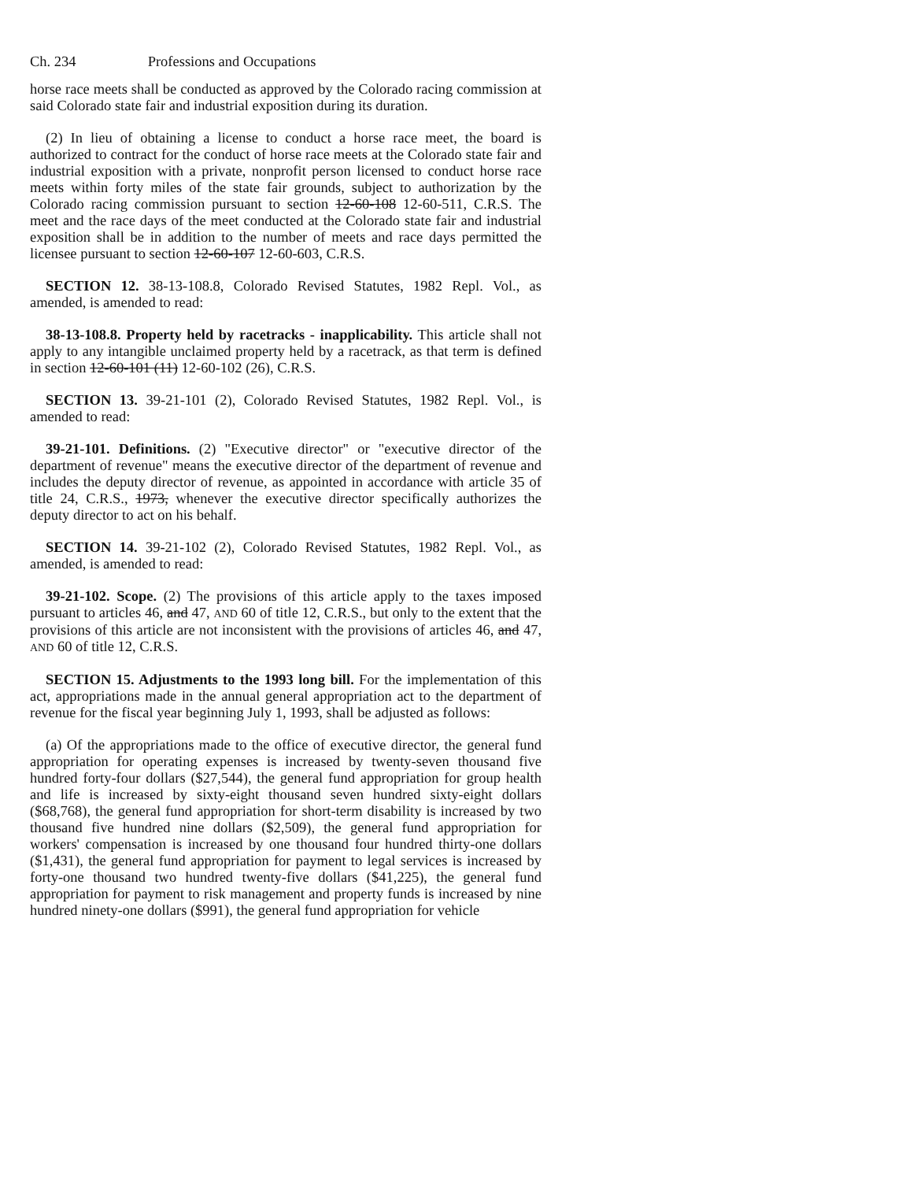Ch. 234 Professions and Occupations
horse race meets shall be conducted as approved by the Colorado racing commission at said Colorado state fair and industrial exposition during its duration.
(2) In lieu of obtaining a license to conduct a horse race meet, the board is authorized to contract for the conduct of horse race meets at the Colorado state fair and industrial exposition with a private, nonprofit person licensed to conduct horse race meets within forty miles of the state fair grounds, subject to authorization by the Colorado racing commission pursuant to section 12-60-108 12-60-511, C.R.S. The meet and the race days of the meet conducted at the Colorado state fair and industrial exposition shall be in addition to the number of meets and race days permitted the licensee pursuant to section 12-60-107 12-60-603, C.R.S.
SECTION 12. 38-13-108.8, Colorado Revised Statutes, 1982 Repl. Vol., as amended, is amended to read:
38-13-108.8. Property held by racetracks - inapplicability. This article shall not apply to any intangible unclaimed property held by a racetrack, as that term is defined in section 12-60-101 (11) 12-60-102 (26), C.R.S.
SECTION 13. 39-21-101 (2), Colorado Revised Statutes, 1982 Repl. Vol., is amended to read:
39-21-101. Definitions. (2) "Executive director" or "executive director of the department of revenue" means the executive director of the department of revenue and includes the deputy director of revenue, as appointed in accordance with article 35 of title 24, C.R.S., 1973, whenever the executive director specifically authorizes the deputy director to act on his behalf.
SECTION 14. 39-21-102 (2), Colorado Revised Statutes, 1982 Repl. Vol., as amended, is amended to read:
39-21-102. Scope. (2) The provisions of this article apply to the taxes imposed pursuant to articles 46, and 47, AND 60 of title 12, C.R.S., but only to the extent that the provisions of this article are not inconsistent with the provisions of articles 46, and 47, AND 60 of title 12, C.R.S.
SECTION 15. Adjustments to the 1993 long bill. For the implementation of this act, appropriations made in the annual general appropriation act to the department of revenue for the fiscal year beginning July 1, 1993, shall be adjusted as follows:
(a) Of the appropriations made to the office of executive director, the general fund appropriation for operating expenses is increased by twenty-seven thousand five hundred forty-four dollars ($27,544), the general fund appropriation for group health and life is increased by sixty-eight thousand seven hundred sixty-eight dollars ($68,768), the general fund appropriation for short-term disability is increased by two thousand five hundred nine dollars ($2,509), the general fund appropriation for workers' compensation is increased by one thousand four hundred thirty-one dollars ($1,431), the general fund appropriation for payment to legal services is increased by forty-one thousand two hundred twenty-five dollars ($41,225), the general fund appropriation for payment to risk management and property funds is increased by nine hundred ninety-one dollars ($991), the general fund appropriation for vehicle